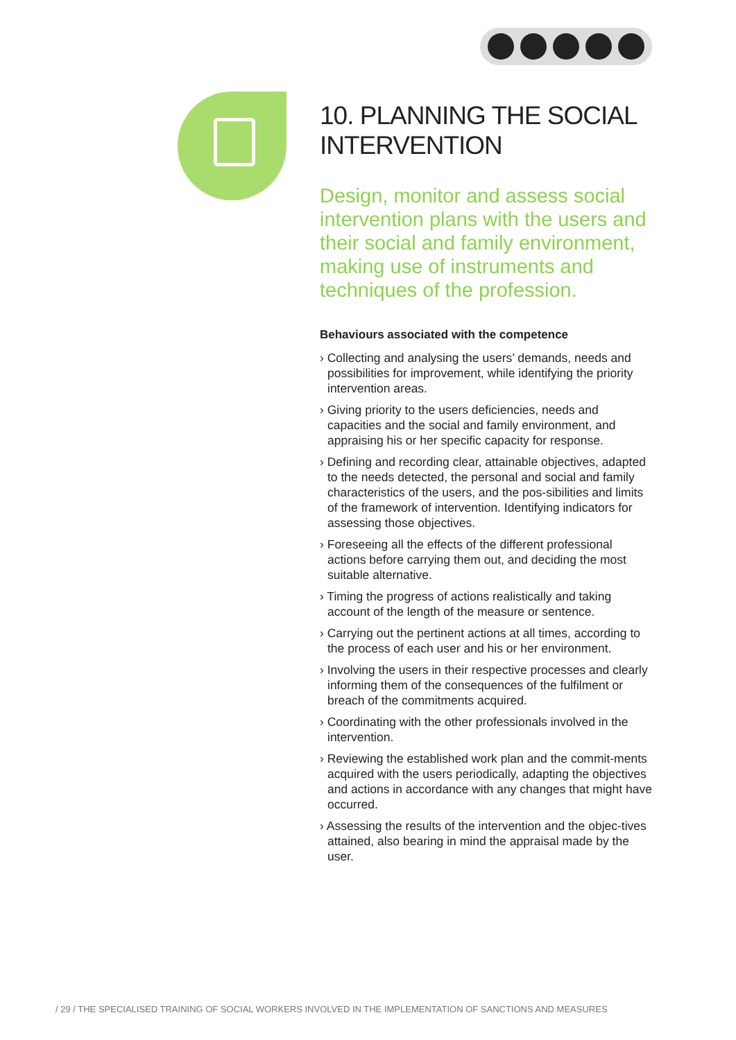10. PLANNING THE SOCIAL INTERVENTION
Design, monitor and assess social intervention plans with the users and their social and family environment, making use of instruments and techniques of the profession.
Behaviours associated with the competence
› Collecting and analysing the users’ demands, needs and possibilities for improvement, while identifying the priority intervention areas.
› Giving priority to the users deficiencies, needs and capacities and the social and family environment, and appraising his or her specific capacity for response.
› Defining and recording clear, attainable objectives, adapted to the needs detected, the personal and social and family characteristics of the users, and the pos-sibilities and limits of the framework of intervention. Identifying indicators for assessing those objectives.
› Foreseeing all the effects of the different professional actions before carrying them out, and deciding the most suitable alternative.
› Timing the progress of actions realistically and taking account of the length of the measure or sentence.
› Carrying out the pertinent actions at all times, according to the process of each user and his or her environment.
› Involving the users in their respective processes and clearly informing them of the consequences of the fulfilment or breach of the commitments acquired.
› Coordinating with the other professionals involved in the intervention.
› Reviewing the established work plan and the commit-ments acquired with the users periodically, adapting the objectives and actions in accordance with any changes that might have occurred.
› Assessing the results of the intervention and the objec-tives attained, also bearing in mind the appraisal made by the user.
/ 29 / THE SPECIALISED TRAINING OF SOCIAL WORKERS INVOLVED IN THE IMPLEMENTATION OF SANCTIONS AND MEASURES